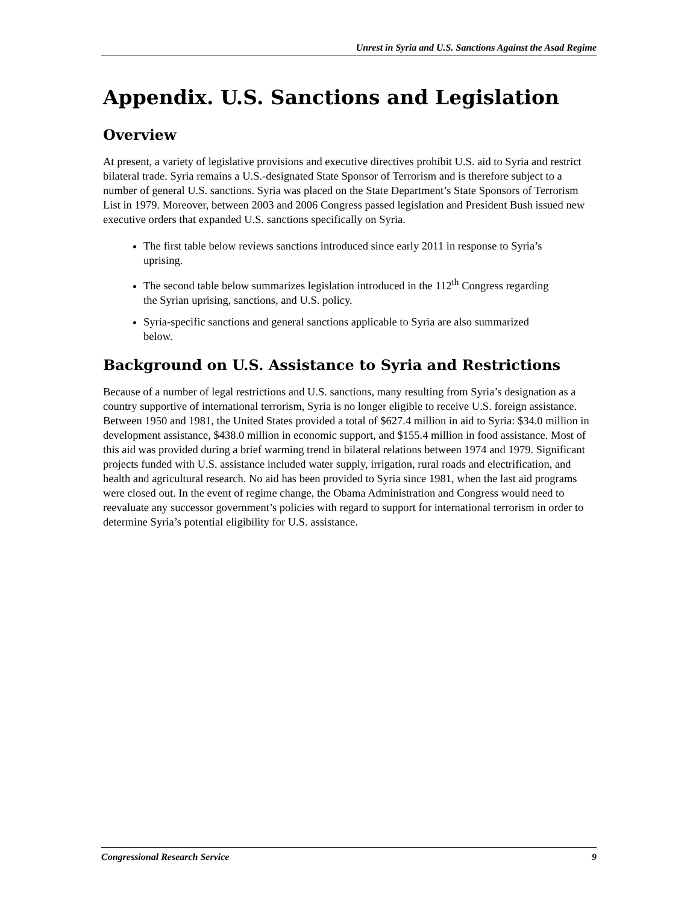Unrest in Syria and U.S. Sanctions Against the Asad Regime
Appendix. U.S. Sanctions and Legislation
Overview
At present, a variety of legislative provisions and executive directives prohibit U.S. aid to Syria and restrict bilateral trade. Syria remains a U.S.-designated State Sponsor of Terrorism and is therefore subject to a number of general U.S. sanctions. Syria was placed on the State Department’s State Sponsors of Terrorism List in 1979. Moreover, between 2003 and 2006 Congress passed legislation and President Bush issued new executive orders that expanded U.S. sanctions specifically on Syria.
The first table below reviews sanctions introduced since early 2011 in response to Syria’s uprising.
The second table below summarizes legislation introduced in the 112<sup>th</sup> Congress regarding the Syrian uprising, sanctions, and U.S. policy.
Syria-specific sanctions and general sanctions applicable to Syria are also summarized below.
Background on U.S. Assistance to Syria and Restrictions
Because of a number of legal restrictions and U.S. sanctions, many resulting from Syria’s designation as a country supportive of international terrorism, Syria is no longer eligible to receive U.S. foreign assistance. Between 1950 and 1981, the United States provided a total of $627.4 million in aid to Syria: $34.0 million in development assistance, $438.0 million in economic support, and $155.4 million in food assistance. Most of this aid was provided during a brief warming trend in bilateral relations between 1974 and 1979. Significant projects funded with U.S. assistance included water supply, irrigation, rural roads and electrification, and health and agricultural research. No aid has been provided to Syria since 1981, when the last aid programs were closed out. In the event of regime change, the Obama Administration and Congress would need to reevaluate any successor government’s policies with regard to support for international terrorism in order to determine Syria’s potential eligibility for U.S. assistance.
Congressional Research Service 9